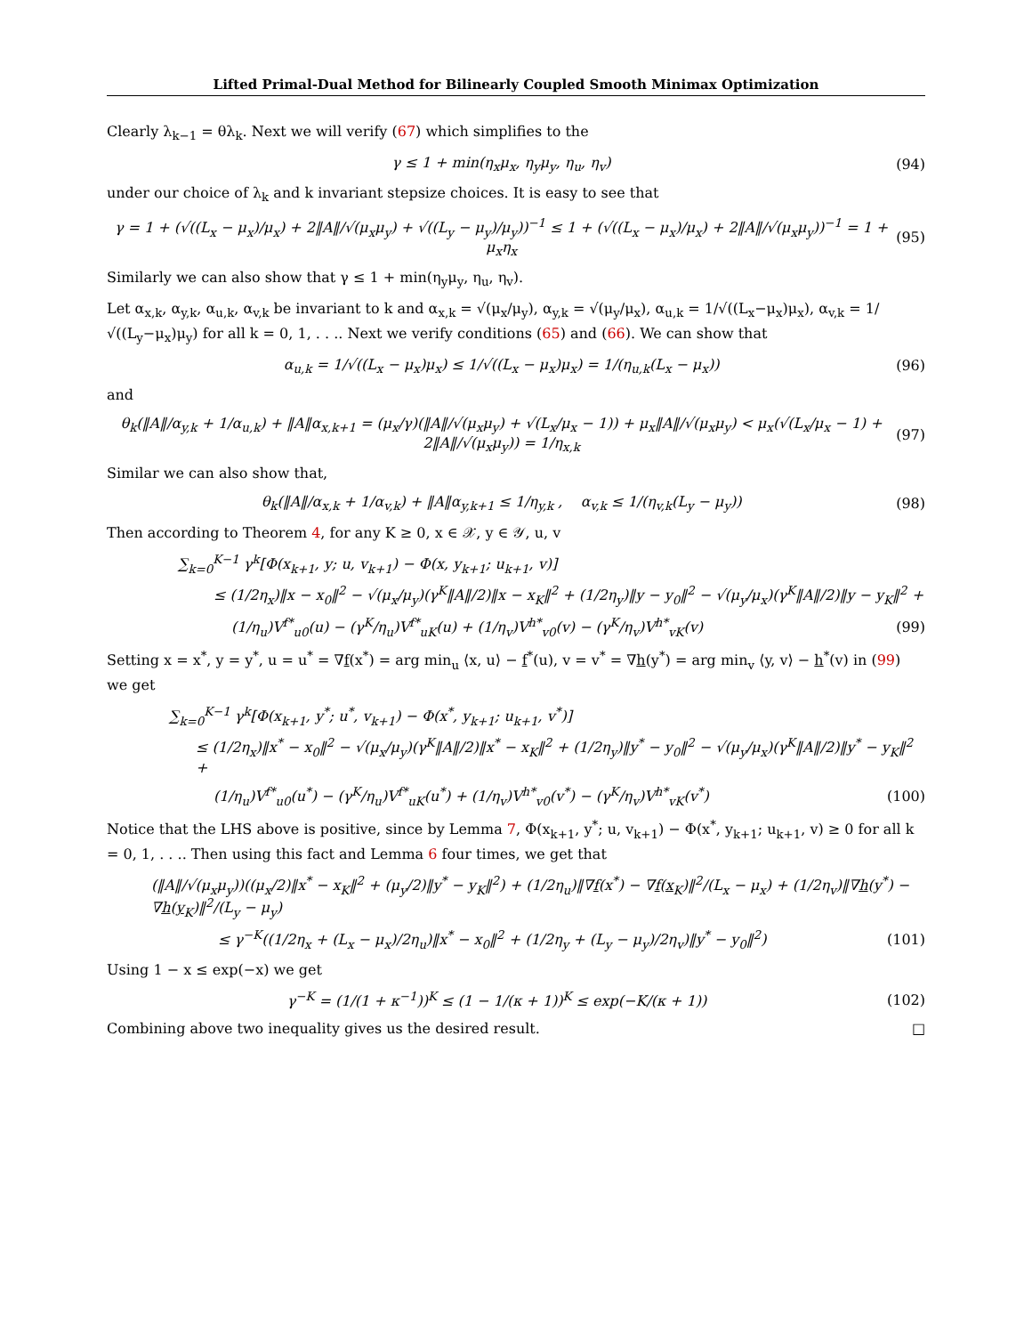Lifted Primal-Dual Method for Bilinearly Coupled Smooth Minimax Optimization
Clearly λ<sub>k−1</sub> = θλ<sub>k</sub>. Next we will verify (67) which simplifies to the
γ ≤ 1 + min(η<sub>x</sub>μ<sub>x</sub>, η<sub>y</sub>μ<sub>y</sub>, η<sub>u</sub>, η<sub>v</sub>) (94)
under our choice of λ<sub>k</sub> and k invariant stepsize choices. It is easy to see that
γ = 1 + (√((L<sub>x</sub> − μ<sub>x</sub>)/μ<sub>x</sub>) + 2‖A‖/√(μ<sub>x</sub>μ<sub>y</sub>) + √((L<sub>y</sub> − μ<sub>y</sub>)/μ<sub>y</sub>))<sup>−1</sup> ≤ 1 + (√((L<sub>x</sub> − μ<sub>x</sub>)/μ<sub>x</sub>) + 2‖A‖/√(μ<sub>x</sub>μ<sub>y</sub>))<sup>−1</sup> = 1 + μ<sub>x</sub>η<sub>x</sub> (95)
Similarly we can also show that γ ≤ 1 + min(η<sub>y</sub>μ<sub>y</sub>, η<sub>u</sub>, η<sub>v</sub>).
Let α<sub>x,k</sub>, α<sub>y,k</sub>, α<sub>u,k</sub>, α<sub>v,k</sub> be invariant to k and α<sub>x,k</sub> = √(μ<sub>x</sub>/μ<sub>y</sub>), α<sub>y,k</sub> = √(μ<sub>y</sub>/μ<sub>x</sub>), α<sub>u,k</sub> = 1/√((L<sub>x</sub>−μ<sub>x</sub>)μ<sub>x</sub>), α<sub>v,k</sub> = 1/√((L<sub>y</sub>−μ<sub>x</sub>)μ<sub>y</sub>) for all k = 0, 1, . . .. Next we verify conditions (65) and (66). We can show that
α<sub>u,k</sub> = 1/√((L<sub>x</sub> − μ<sub>x</sub>)μ<sub>x</sub>) ≤ 1/√((L<sub>x</sub> − μ<sub>x</sub>)μ<sub>x</sub>) = 1/(η<sub>u,k</sub>(L<sub>x</sub> − μ<sub>x</sub>)) (96)
and
θ<sub>k</sub>(‖A‖/α<sub>y,k</sub> + 1/α<sub>u,k</sub>) + ‖A‖α<sub>x,k+1</sub> = (μ<sub>x</sub>/γ)(‖A‖/√(μ<sub>x</sub>μ<sub>y</sub>) + √(L<sub>x</sub>/μ<sub>x</sub> − 1)) + μ<sub>x</sub>‖A‖/√(μ<sub>x</sub>μ<sub>y</sub>) < μ<sub>x</sub>(√(L<sub>x</sub>/μ<sub>x</sub> − 1) + 2‖A‖/√(μ<sub>x</sub>μ<sub>y</sub>)) = 1/η<sub>x,k</sub> (97)
Similar we can also show that,
θ<sub>k</sub>(‖A‖/α<sub>x,k</sub> + 1/α<sub>v,k</sub>) + ‖A‖α<sub>y,k+1</sub> ≤ 1/η<sub>y,k</sub> , α<sub>v,k</sub> ≤ 1/(η<sub>v,k</sub>(L<sub>y</sub> − μ<sub>y</sub>)) (98)
Then according to Theorem 4, for any K ≥ 0, x ∈ 𝒳, y ∈ 𝒴, u, v
∑<sub>k=0</sub><sup>K−1</sup> γ<sup>k</sup>[Φ(x<sub>k+1</sub>, y; u, v<sub>k+1</sub>) − Φ(x, y<sub>k+1</sub>; u<sub>k+1</sub>, v)]
≤ (1/2η<sub>x</sub>)‖x − x<sub>0</sub>‖<sup>2</sup> − √(μ<sub>x</sub>/μ<sub>y</sub>)(γ<sup>K</sup>‖A‖/2)‖x − x<sub>K</sub>‖<sup>2</sup> + (1/2η<sub>y</sub>)‖y − y<sub>0</sub>‖<sup>2</sup> − √(μ<sub>y</sub>/μ<sub>x</sub>)(γ<sup>K</sup>‖A‖/2)‖y − y<sub>K</sub>‖<sup>2</sup> +
(1/η<sub>u</sub>)V<sup>f*</sup><sub>u0</sub>(u) − (γ<sup>K</sup>/η<sub>u</sub>)V<sup>f*</sup><sub>uK</sub>(u) + (1/η<sub>v</sub>)V<sup>h*</sup><sub>v0</sub>(v) − (γ<sup>K</sup>/η<sub>v</sub>)V<sup>h*</sup><sub>vK</sub>(v) (99)
Setting x = x<sup>*</sup>, y = y<sup>*</sup>, u = u<sup>*</sup> = ∇f(x<sup>*</sup>) = arg min<sub>u</sub> ⟨x, u⟩ − f<sup>*</sup>(u), v = v<sup>*</sup> = ∇h(y<sup>*</sup>) = arg min<sub>v</sub> ⟨y, v⟩ − h<sup>*</sup>(v) in (99) we get
∑<sub>k=0</sub><sup>K−1</sup> γ<sup>k</sup>[Φ(x<sub>k+1</sub>, y<sup>*</sup>; u<sup>*</sup>, v<sub>k+1</sub>) − Φ(x<sup>*</sup>, y<sub>k+1</sub>; u<sub>k+1</sub>, v<sup>*</sup>)]
≤ (1/2η<sub>x</sub>)‖x<sup>*</sup> − x<sub>0</sub>‖<sup>2</sup> − √(μ<sub>x</sub>/μ<sub>y</sub>)(γ<sup>K</sup>‖A‖/2)‖x<sup>*</sup> − x<sub>K</sub>‖<sup>2</sup> + (1/2η<sub>y</sub>)‖y<sup>*</sup> − y<sub>0</sub>‖<sup>2</sup> − √(μ<sub>y</sub>/μ<sub>x</sub>)(γ<sup>K</sup>‖A‖/2)‖y<sup>*</sup> − y<sub>K</sub>‖<sup>2</sup> +
(1/η<sub>u</sub>)V<sup>f*</sup><sub>u0</sub>(u<sup>*</sup>) − (γ<sup>K</sup>/η<sub>u</sub>)V<sup>f*</sup><sub>uK</sub>(u<sup>*</sup>) + (1/η<sub>v</sub>)V<sup>h*</sup><sub>v0</sub>(v<sup>*</sup>) − (γ<sup>K</sup>/η<sub>v</sub>)V<sup>h*</sup><sub>vK</sub>(v<sup>*</sup>) (100)
Notice that the LHS above is positive, since by Lemma 7, Φ(x<sub>k+1</sub>, y<sup>*</sup>; u, v<sub>k+1</sub>) − Φ(x<sup>*</sup>, y<sub>k+1</sub>; u<sub>k+1</sub>, v) ≥ 0 for all k = 0, 1, . . .. Then using this fact and Lemma 6 four times, we get that
(‖A‖/√(μ<sub>x</sub>μ<sub>y</sub>))((μ<sub>x</sub>/2)‖x<sup>*</sup> − x<sub>K</sub>‖<sup>2</sup> + (μ<sub>y</sub>/2)‖y<sup>*</sup> − y<sub>K</sub>‖<sup>2</sup>) + (1/2η<sub>u</sub>)‖∇f(x<sup>*</sup>) − ∇f(x<sub>K</sub>)‖<sup>2</sup>/(L<sub>x</sub> − μ<sub>x</sub>) + (1/2η<sub>v</sub>)‖∇h(y<sup>*</sup>) − ∇h(y<sub>K</sub>)‖<sup>2</sup>/(L<sub>y</sub> − μ<sub>y</sub>)
≤ γ<sup>−K</sup>((1/2η<sub>x</sub> + (L<sub>x</sub> − μ<sub>x</sub>)/2η<sub>u</sub>)‖x<sup>*</sup> − x<sub>0</sub>‖<sup>2</sup> + (1/2η<sub>y</sub> + (L<sub>y</sub> − μ<sub>y</sub>)/2η<sub>v</sub>)‖y<sup>*</sup> − y<sub>0</sub>‖<sup>2</sup>) (101)
Using 1 − x ≤ exp(−x) we get
γ<sup>−K</sup> = (1/(1 + κ<sup>−1</sup>))<sup>K</sup> ≤ (1 − 1/(κ + 1))<sup>K</sup> ≤ exp(−K/(κ + 1)) (102)
Combining above two inequality gives us the desired result. □